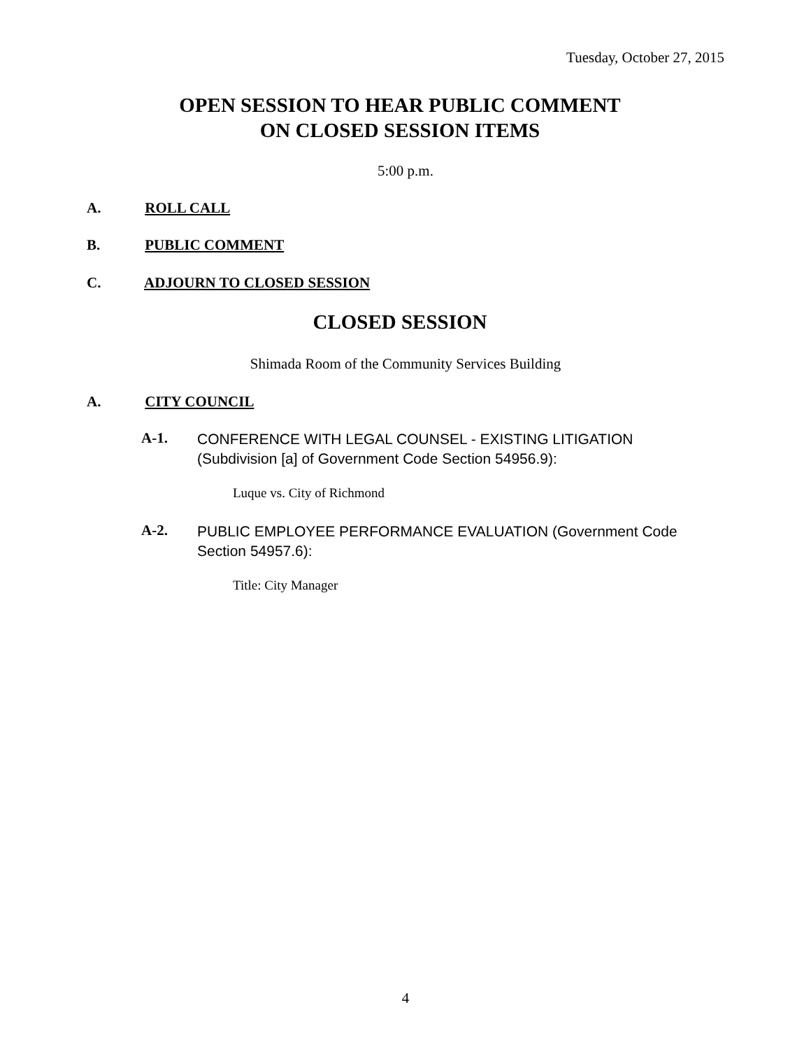Tuesday, October 27, 2015
OPEN SESSION TO HEAR PUBLIC COMMENT
ON CLOSED SESSION ITEMS
5:00 p.m.
A. ROLL CALL
B. PUBLIC COMMENT
C. ADJOURN TO CLOSED SESSION
CLOSED SESSION
Shimada Room of the Community Services Building
A. CITY COUNCIL
A-1.
CONFERENCE WITH LEGAL COUNSEL - EXISTING LITIGATION
(Subdivision [a] of Government Code Section 54956.9):
Luque vs. City of Richmond
A-2.
PUBLIC EMPLOYEE PERFORMANCE EVALUATION (Government Code
Section 54957.6):
Title: City Manager
4